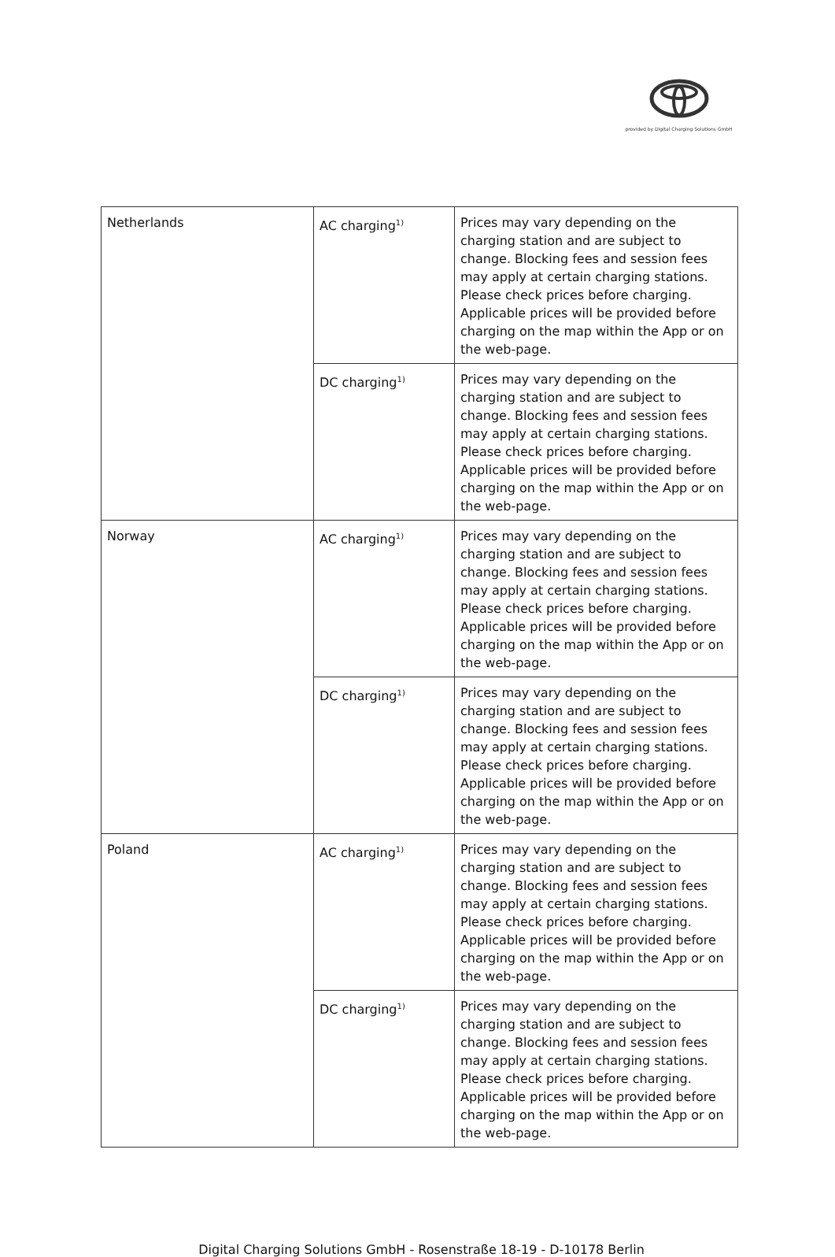provided by Digital Charging Solutions GmbH
| Netherlands | AC charging<sup>1)</sup> | Prices may vary depending on the charging station and are subject to change. Blocking fees and session fees may apply at certain charging stations. Please check prices before charging. Applicable prices will be provided before charging on the map within the App or on the web-page. |
| | DC charging<sup>1)</sup> | Prices may vary depending on the charging station and are subject to change. Blocking fees and session fees may apply at certain charging stations. Please check prices before charging. Applicable prices will be provided before charging on the map within the App or on the web-page. |
| Norway | AC charging<sup>1)</sup> | Prices may vary depending on the charging station and are subject to change. Blocking fees and session fees may apply at certain charging stations. Please check prices before charging. Applicable prices will be provided before charging on the map within the App or on the web-page. |
| | DC charging<sup>1)</sup> | Prices may vary depending on the charging station and are subject to change. Blocking fees and session fees may apply at certain charging stations. Please check prices before charging. Applicable prices will be provided before charging on the map within the App or on the web-page. |
| Poland | AC charging<sup>1)</sup> | Prices may vary depending on the charging station and are subject to change. Blocking fees and session fees may apply at certain charging stations. Please check prices before charging. Applicable prices will be provided before charging on the map within the App or on the web-page. |
| | DC charging<sup>1)</sup> | Prices may vary depending on the charging station and are subject to change. Blocking fees and session fees may apply at certain charging stations. Please check prices before charging. Applicable prices will be provided before charging on the map within the App or on the web-page. |
Digital Charging Solutions GmbH - Rosenstraße 18-19 - D-10178 Berlin